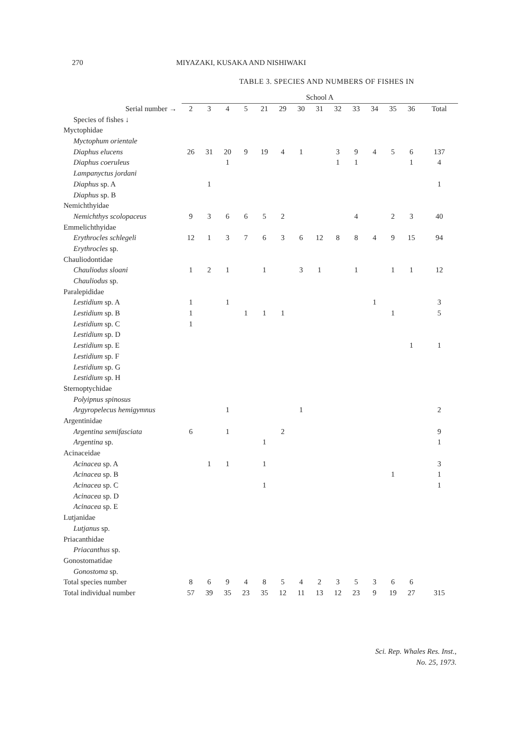270 MIYAZAKI, KUSAKA AND NISHIWAKI
TABLE 3. SPECIES AND NUMBERS OF FISHES IN
| | School A | | | | | | | | | | | | | |
| --- | --- | --- | --- | --- | --- | --- | --- | --- | --- | --- | --- | --- | --- | --- |
| Serial number → | 2 | 3 | 4 | 5 | 21 | 29 | 30 | 31 | 32 | 33 | 34 | 35 | 36 | Total |
| Species of fishes ↓ | | | | | | | | | | | | | | |
| Myctophidae | | | | | | | | | | | | | | |
| Myctophum orientale | | | | | | | | | | | | | | |
| Diaphus elucens | 26 | 31 | 20 | 9 | 19 | 4 | 1 | | 3 | 9 | 4 | 5 | 6 | 137 |
| Diaphus coeruleus | | | 1 | | | | | | 1 | 1 | | | 1 | 4 |
| Lampanyctus jordani | | | | | | | | | | | | | | |
| Diaphus sp. A | | 1 | | | | | | | | | | | | 1 |
| Diaphus sp. B | | | | | | | | | | | | | | |
| Nemichthyidae | | | | | | | | | | | | | | |
| Nemichthys scolopaceus | 9 | 3 | 6 | 6 | 5 | 2 | | | | 4 | | 2 | 3 | 40 |
| Emmelichthyidae | | | | | | | | | | | | | | |
| Erythrocles schlegeli | 12 | 1 | 3 | 7 | 6 | 3 | 6 | 12 | 8 | 8 | 4 | 9 | 15 | 94 |
| Erythrocles sp. | | | | | | | | | | | | | | |
| Chauliodontidae | | | | | | | | | | | | | | |
| Chauliodus sloani | 1 | 2 | 1 | | 1 | | 3 | 1 | | 1 | | 1 | 1 | 12 |
| Chauliodus sp. | | | | | | | | | | | | | | |
| Paralepididae | | | | | | | | | | | | | | |
| Lestidium sp. A | 1 | | 1 | | | | | | | | 1 | | | 3 |
| Lestidium sp. B | 1 | | | 1 | 1 | 1 | | | | | | 1 | | 5 |
| Lestidium sp. C | 1 | | | | | | | | | | | | | |
| Lestidium sp. D | | | | | | | | | | | | | | |
| Lestidium sp. E | | | | | | | | | | | | | 1 | 1 |
| Lestidium sp. F | | | | | | | | | | | | | | |
| Lestidium sp. G | | | | | | | | | | | | | | |
| Lestidium sp. H | | | | | | | | | | | | | | |
| Sternoptychidae | | | | | | | | | | | | | | |
| Polyipnus spinosus | | | | | | | | | | | | | | |
| Argyropelecus hemigymnus | | | 1 | | | | 1 | | | | | | | 2 |
| Argentinidae | | | | | | | | | | | | | | |
| Argentina semifasciata | 6 | | 1 | | | 2 | | | | | | | | 9 |
| Argentina sp. | | | | | 1 | | | | | | | | | 1 |
| Acinaceidae | | | | | | | | | | | | | | |
| Acinacea sp. A | | 1 | 1 | | 1 | | | | | | | | | 3 |
| Acinacea sp. B | | | | | | | | | | | | 1 | | 1 |
| Acinacea sp. C | | | | | 1 | | | | | | | | | 1 |
| Acinacea sp. D | | | | | | | | | | | | | | |
| Acinacea sp. E | | | | | | | | | | | | | | |
| Lutjanidae | | | | | | | | | | | | | | |
| Lutjanus sp. | | | | | | | | | | | | | | |
| Priacanthidae | | | | | | | | | | | | | | |
| Priacanthus sp. | | | | | | | | | | | | | | |
| Gonostomatidae | | | | | | | | | | | | | | |
| Gonostoma sp. | | | | | | | | | | | | | | |
| Total species number | 8 | 6 | 9 | 4 | 8 | 5 | 4 | 2 | 3 | 5 | 3 | 6 | 6 | |
| Total individual number | 57 | 39 | 35 | 23 | 35 | 12 | 11 | 13 | 12 | 23 | 9 | 19 | 27 | 315 |
Sci. Rep. Whales Res. Inst.,
No. 25, 1973.